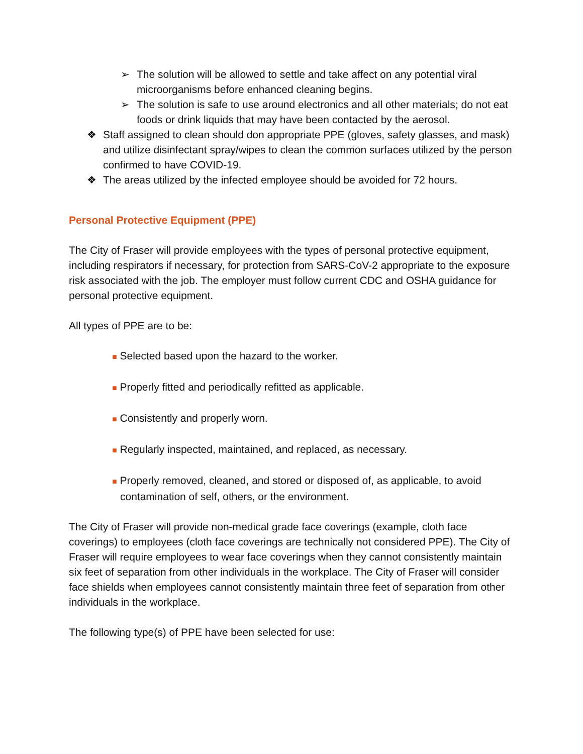➢ The solution will be allowed to settle and take affect on any potential viral microorganisms before enhanced cleaning begins.
➢ The solution is safe to use around electronics and all other materials; do not eat foods or drink liquids that may have been contacted by the aerosol.
❖ Staff assigned to clean should don appropriate PPE (gloves, safety glasses, and mask) and utilize disinfectant spray/wipes to clean the common surfaces utilized by the person confirmed to have COVID-19.
❖ The areas utilized by the infected employee should be avoided for 72 hours.
Personal Protective Equipment (PPE)
The City of Fraser will provide employees with the types of personal protective equipment, including respirators if necessary, for protection from SARS-CoV-2 appropriate to the exposure risk associated with the job. The employer must follow current CDC and OSHA guidance for personal protective equipment.
All types of PPE are to be:
■ Selected based upon the hazard to the worker.
■ Properly fitted and periodically refitted as applicable.
■ Consistently and properly worn.
■ Regularly inspected, maintained, and replaced, as necessary.
■ Properly removed, cleaned, and stored or disposed of, as applicable, to avoid contamination of self, others, or the environment.
The City of Fraser will provide non-medical grade face coverings (example, cloth face coverings) to employees (cloth face coverings are technically not considered PPE). The City of Fraser will require employees to wear face coverings when they cannot consistently maintain six feet of separation from other individuals in the workplace. The City of Fraser will consider face shields when employees cannot consistently maintain three feet of separation from other individuals in the workplace.
The following type(s) of PPE have been selected for use: